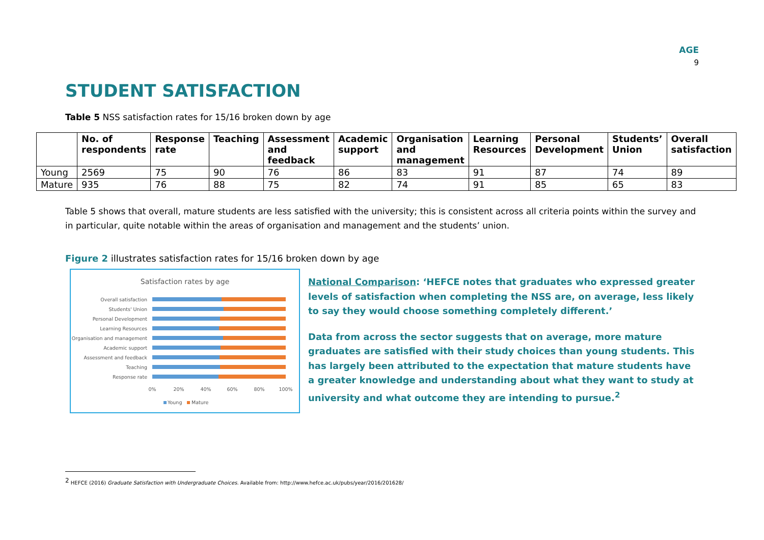AGE
9
STUDENT SATISFACTION
Table 5 NSS satisfaction rates for 15/16 broken down by age
| | No. of respondents | Response rate | Teaching | Assessment and feedback | Academic support | Organisation and management | Learning Resources | Personal Development | Students’ Union | Overall satisfaction |
| --- | --- | --- | --- | --- | --- | --- | --- | --- | --- | --- |
| Young | 2569 | 75 | 90 | 76 | 86 | 83 | 91 | 87 | 74 | 89 |
| Mature | 935 | 76 | 88 | 75 | 82 | 74 | 91 | 85 | 65 | 83 |
Table 5 shows that overall, mature students are less satisfied with the university; this is consistent across all criteria points within the survey and in particular, quite notable within the areas of organisation and management and the students’ union.
Figure 2 illustrates satisfaction rates for 15/16 broken down by age
Satisfaction rates by age
Overall satisfaction
Students' Union
Personal Development
Learning Resources
Organisation and management
Academic support
Assessment and feedback
Teaching
Response rate
0%
20%
40%
60%
80%
100%
Young
Mature
National Comparison: ‘HEFCE notes that graduates who expressed greater levels of satisfaction when completing the NSS are, on average, less likely to say they would choose something completely different.’
Data from across the sector suggests that on average, more mature graduates are satisfied with their study choices than young students. This has largely been attributed to the expectation that mature students have a greater knowledge and understanding about what they want to study at university and what outcome they are intending to pursue.<sup>2</sup>
<sup>2</sup> HEFCE (2016) Graduate Satisfaction with Undergraduate Choices. Available from: http://www.hefce.ac.uk/pubs/year/2016/201628/